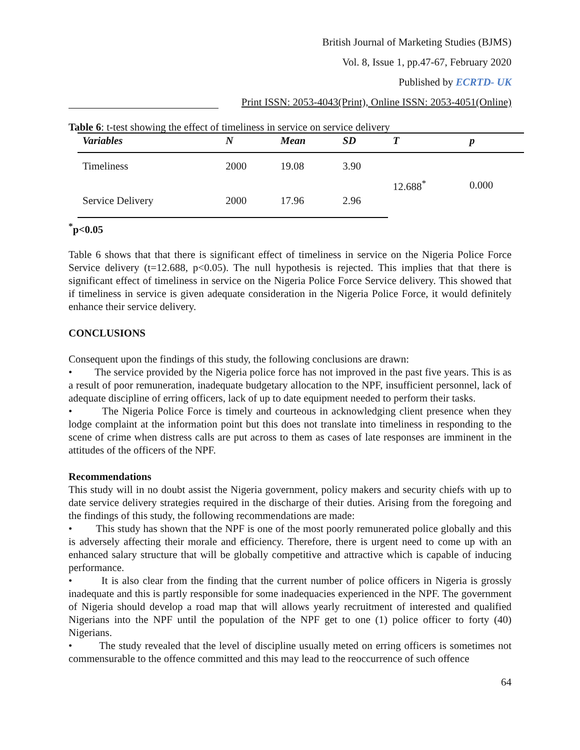British Journal of Marketing Studies (BJMS)
Vol. 8, Issue 1, pp.47-67, February 2020
Published by ECRTD- UK
Print ISSN: 2053-4043(Print), Online ISSN: 2053-4051(Online)
Table 6: t-test showing the effect of timeliness in service on service delivery
| Variables | N | Mean | SD | T | p |
| --- | --- | --- | --- | --- | --- |
| Timeliness | 2000 | 19.08 | 3.90 | 12.688<sup>*</sup> | 0.000 |
| Service Delivery | 2000 | 17.96 | 2.96 | | |
<sup>*</sup> p<0.05
Table 6 shows that that there is significant effect of timeliness in service on the Nigeria Police Force Service delivery (t=12.688, p<0.05). The null hypothesis is rejected. This implies that that there is significant effect of timeliness in service on the Nigeria Police Force Service delivery. This showed that if timeliness in service is given adequate consideration in the Nigeria Police Force, it would definitely enhance their service delivery.
CONCLUSIONS
Consequent upon the findings of this study, the following conclusions are drawn:
• The service provided by the Nigeria police force has not improved in the past five years. This is as a result of poor remuneration, inadequate budgetary allocation to the NPF, insufficient personnel, lack of adequate discipline of erring officers, lack of up to date equipment needed to perform their tasks.
• The Nigeria Police Force is timely and courteous in acknowledging client presence when they lodge complaint at the information point but this does not translate into timeliness in responding to the scene of crime when distress calls are put across to them as cases of late responses are imminent in the attitudes of the officers of the NPF.
Recommendations
This study will in no doubt assist the Nigeria government, policy makers and security chiefs with up to date service delivery strategies required in the discharge of their duties. Arising from the foregoing and the findings of this study, the following recommendations are made:
• This study has shown that the NPF is one of the most poorly remunerated police globally and this is adversely affecting their morale and efficiency. Therefore, there is urgent need to come up with an enhanced salary structure that will be globally competitive and attractive which is capable of inducing performance.
• It is also clear from the finding that the current number of police officers in Nigeria is grossly inadequate and this is partly responsible for some inadequacies experienced in the NPF. The government of Nigeria should develop a road map that will allows yearly recruitment of interested and qualified Nigerians into the NPF until the population of the NPF get to one (1) police officer to forty (40) Nigerians.
• The study revealed that the level of discipline usually meted on erring officers is sometimes not commensurable to the offence committed and this may lead to the reoccurrence of such offence
64